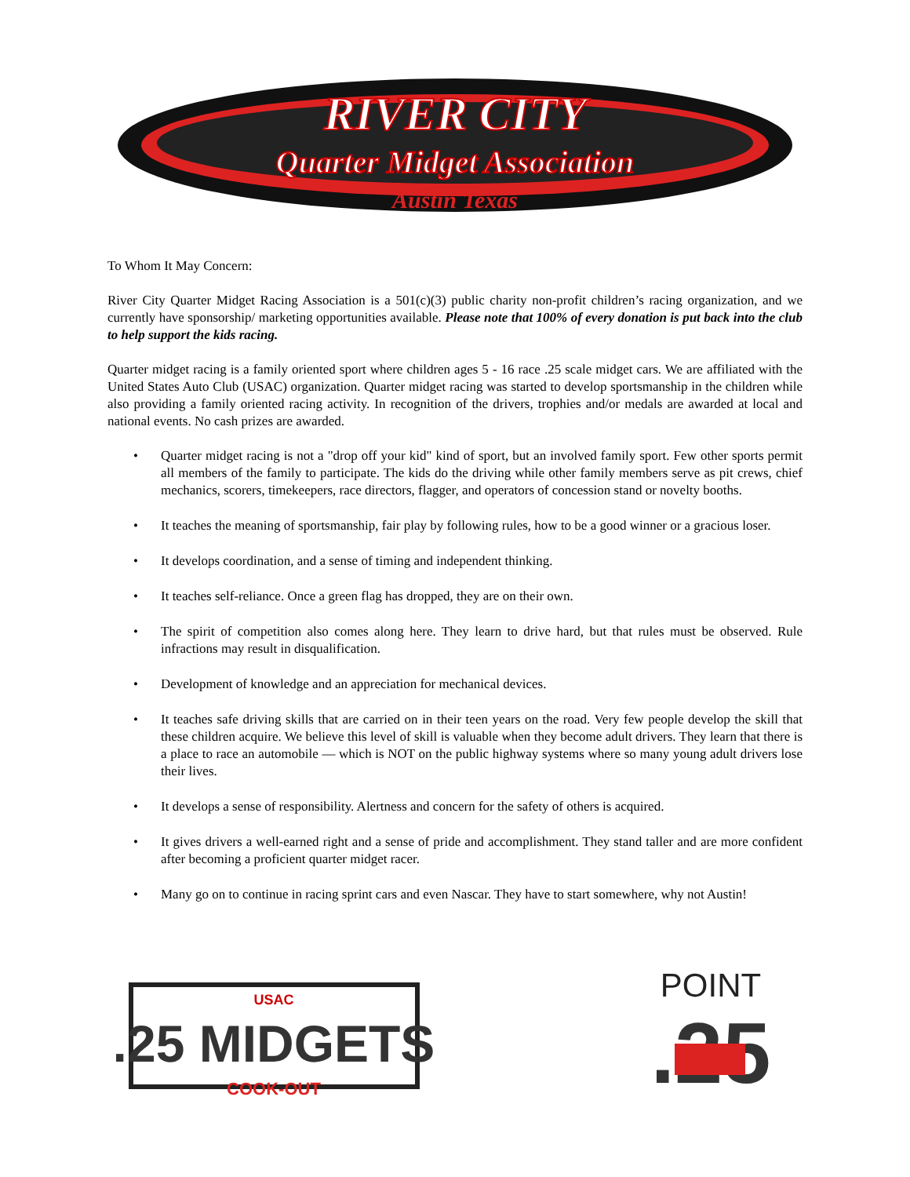RIVER CITY
Quarter Midget Association
Austin Texas
To Whom It May Concern:
River City Quarter Midget Racing Association is a 501(c)(3) public charity non-profit children’s racing organization, and we currently have sponsorship/ marketing opportunities available. Please note that 100% of every donation is put back into the club to help support the kids racing.
Quarter midget racing is a family oriented sport where children ages 5 - 16 race .25 scale midget cars. We are affiliated with the United States Auto Club (USAC) organization. Quarter midget racing was started to develop sportsmanship in the children while also providing a family oriented racing activity. In recognition of the drivers, trophies and/or medals are awarded at local and national events. No cash prizes are awarded.
• Quarter midget racing is not a "drop off your kid" kind of sport, but an involved family sport. Few other sports permit all members of the family to participate. The kids do the driving while other family members serve as pit crews, chief mechanics, scorers, timekeepers, race directors, flagger, and operators of concession stand or novelty booths.
• It teaches the meaning of sportsmanship, fair play by following rules, how to be a good winner or a gracious loser.
• It develops coordination, and a sense of timing and independent thinking.
• It teaches self-reliance. Once a green flag has dropped, they are on their own.
• The spirit of competition also comes along here. They learn to drive hard, but that rules must be observed. Rule infractions may result in disqualification.
• Development of knowledge and an appreciation for mechanical devices.
• It teaches safe driving skills that are carried on in their teen years on the road. Very few people develop the skill that these children acquire. We believe this level of skill is valuable when they become adult drivers. They learn that there is a place to race an automobile — which is NOT on the public highway systems where so many young adult drivers lose their lives.
• It develops a sense of responsibility. Alertness and concern for the safety of others is acquired.
• It gives drivers a well-earned right and a sense of pride and accomplishment. They stand taller and are more confident after becoming a proficient quarter midget racer.
• Many go on to continue in racing sprint cars and even Nascar. They have to start somewhere, why not Austin!
USAC
.25 MIDGETS
COOK-OUT
POINT
.25